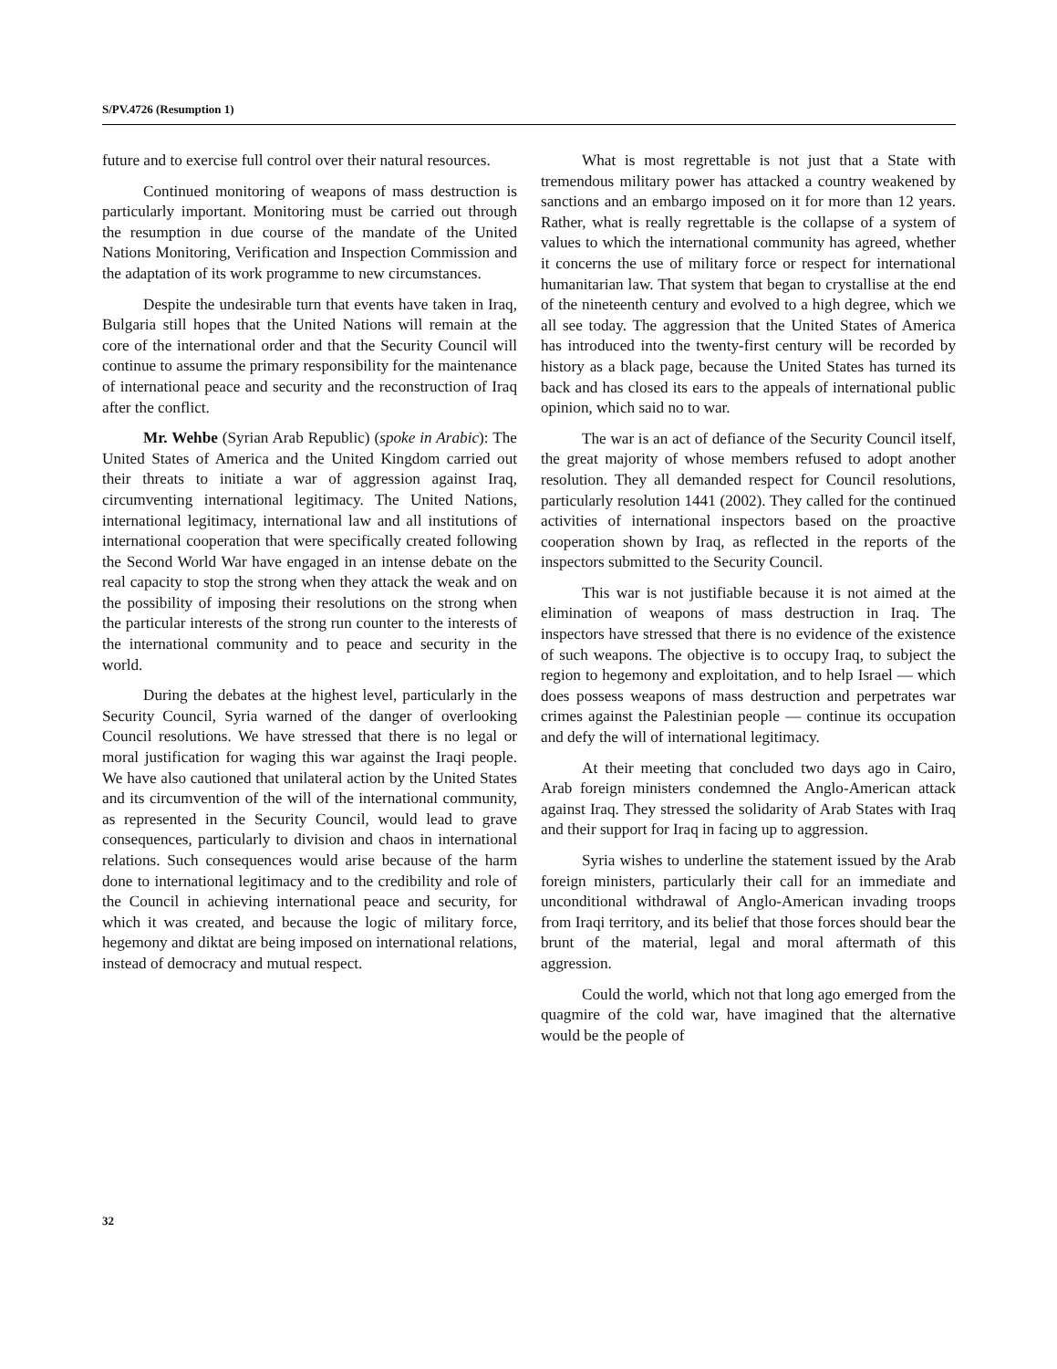S/PV.4726 (Resumption 1)
future and to exercise full control over their natural resources.
Continued monitoring of weapons of mass destruction is particularly important. Monitoring must be carried out through the resumption in due course of the mandate of the United Nations Monitoring, Verification and Inspection Commission and the adaptation of its work programme to new circumstances.
Despite the undesirable turn that events have taken in Iraq, Bulgaria still hopes that the United Nations will remain at the core of the international order and that the Security Council will continue to assume the primary responsibility for the maintenance of international peace and security and the reconstruction of Iraq after the conflict.
Mr. Wehbe (Syrian Arab Republic) (spoke in Arabic): The United States of America and the United Kingdom carried out their threats to initiate a war of aggression against Iraq, circumventing international legitimacy. The United Nations, international legitimacy, international law and all institutions of international cooperation that were specifically created following the Second World War have engaged in an intense debate on the real capacity to stop the strong when they attack the weak and on the possibility of imposing their resolutions on the strong when the particular interests of the strong run counter to the interests of the international community and to peace and security in the world.
During the debates at the highest level, particularly in the Security Council, Syria warned of the danger of overlooking Council resolutions. We have stressed that there is no legal or moral justification for waging this war against the Iraqi people. We have also cautioned that unilateral action by the United States and its circumvention of the will of the international community, as represented in the Security Council, would lead to grave consequences, particularly to division and chaos in international relations. Such consequences would arise because of the harm done to international legitimacy and to the credibility and role of the Council in achieving international peace and security, for which it was created, and because the logic of military force, hegemony and diktat are being imposed on international relations, instead of democracy and mutual respect.
What is most regrettable is not just that a State with tremendous military power has attacked a country weakened by sanctions and an embargo imposed on it for more than 12 years. Rather, what is really regrettable is the collapse of a system of values to which the international community has agreed, whether it concerns the use of military force or respect for international humanitarian law. That system that began to crystallise at the end of the nineteenth century and evolved to a high degree, which we all see today. The aggression that the United States of America has introduced into the twenty-first century will be recorded by history as a black page, because the United States has turned its back and has closed its ears to the appeals of international public opinion, which said no to war.
The war is an act of defiance of the Security Council itself, the great majority of whose members refused to adopt another resolution. They all demanded respect for Council resolutions, particularly resolution 1441 (2002). They called for the continued activities of international inspectors based on the proactive cooperation shown by Iraq, as reflected in the reports of the inspectors submitted to the Security Council.
This war is not justifiable because it is not aimed at the elimination of weapons of mass destruction in Iraq. The inspectors have stressed that there is no evidence of the existence of such weapons. The objective is to occupy Iraq, to subject the region to hegemony and exploitation, and to help Israel — which does possess weapons of mass destruction and perpetrates war crimes against the Palestinian people — continue its occupation and defy the will of international legitimacy.
At their meeting that concluded two days ago in Cairo, Arab foreign ministers condemned the Anglo-American attack against Iraq. They stressed the solidarity of Arab States with Iraq and their support for Iraq in facing up to aggression.
Syria wishes to underline the statement issued by the Arab foreign ministers, particularly their call for an immediate and unconditional withdrawal of Anglo-American invading troops from Iraqi territory, and its belief that those forces should bear the brunt of the material, legal and moral aftermath of this aggression.
Could the world, which not that long ago emerged from the quagmire of the cold war, have imagined that the alternative would be the people of
32